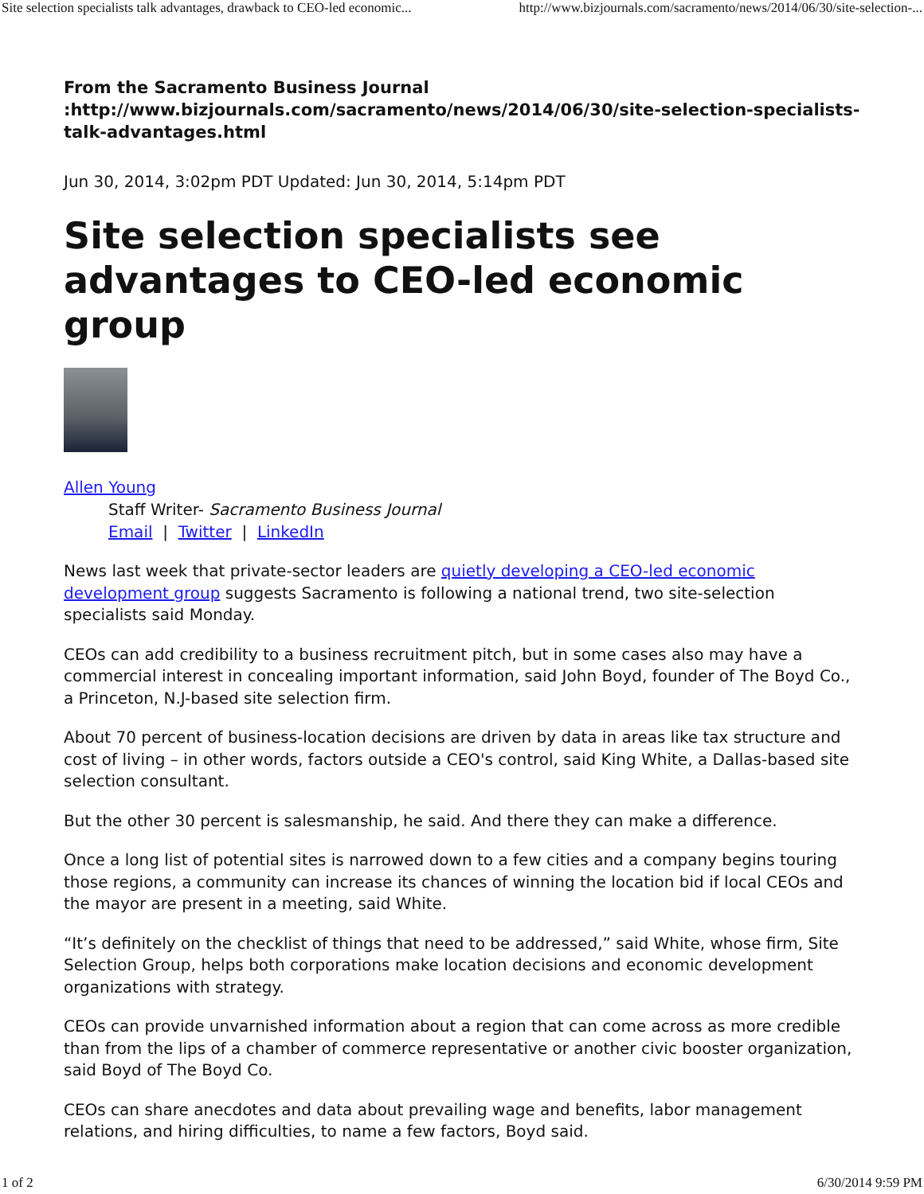Site selection specialists talk advantages, drawback to CEO-led economic... http://www.bizjournals.com/sacramento/news/2014/06/30/site-selection-...
From the Sacramento Business Journal
:http://www.bizjournals.com/sacramento/news/2014/06/30/site-selection-specialists-talk-advantages.html
Jun 30, 2014, 3:02pm PDT Updated: Jun 30, 2014, 5:14pm PDT
Site selection specialists see advantages to CEO-led economic group
Allen Young
Staff Writer- Sacramento Business Journal
Email | Twitter | LinkedIn
News last week that private-sector leaders are quietly developing a CEO-led economic development group suggests Sacramento is following a national trend, two site-selection specialists said Monday.
CEOs can add credibility to a business recruitment pitch, but in some cases also may have a commercial interest in concealing important information, said John Boyd, founder of The Boyd Co., a Princeton, N.J-based site selection firm.
About 70 percent of business-location decisions are driven by data in areas like tax structure and cost of living – in other words, factors outside a CEO's control, said King White, a Dallas-based site selection consultant.
But the other 30 percent is salesmanship, he said. And there they can make a difference.
Once a long list of potential sites is narrowed down to a few cities and a company begins touring those regions, a community can increase its chances of winning the location bid if local CEOs and the mayor are present in a meeting, said White.
“It’s definitely on the checklist of things that need to be addressed,” said White, whose firm, Site Selection Group, helps both corporations make location decisions and economic development organizations with strategy.
CEOs can provide unvarnished information about a region that can come across as more credible than from the lips of a chamber of commerce representative or another civic booster organization, said Boyd of The Boyd Co.
CEOs can share anecdotes and data about prevailing wage and benefits, labor management relations, and hiring difficulties, to name a few factors, Boyd said.
1 of 2 6/30/2014 9:59 PM